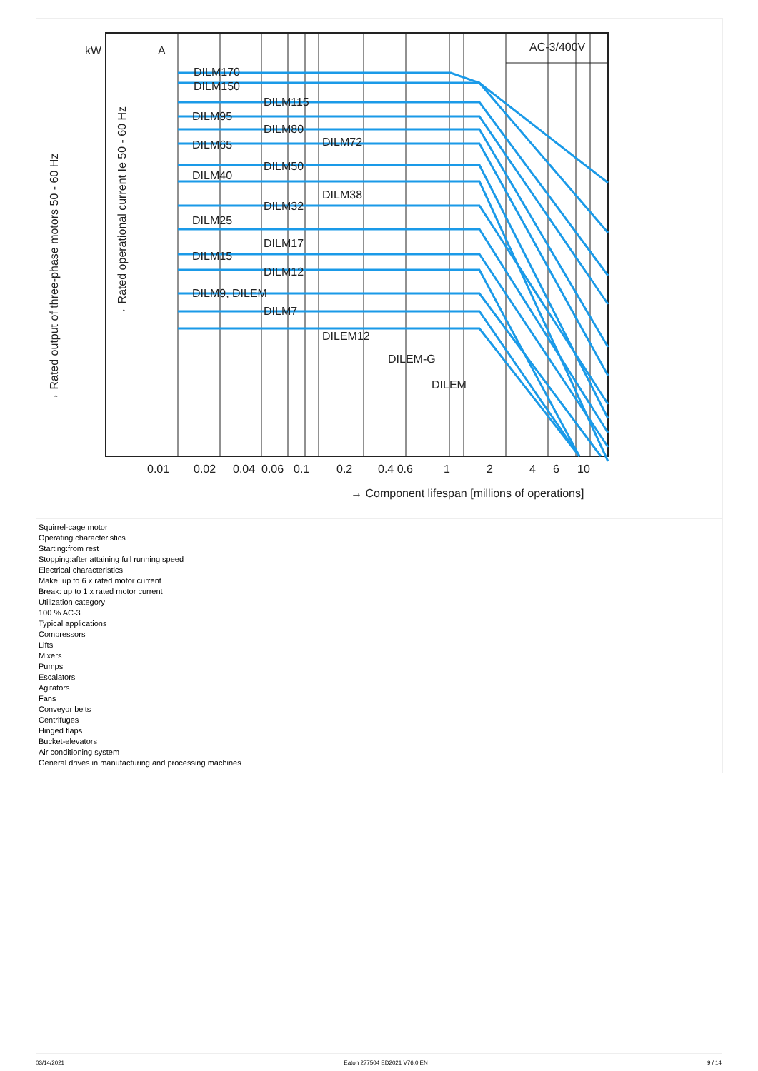DILM170
DILM150
DILM115
DILM95
DILM80
DILM72
DILM65
DILM50
DILM40
DILM38
DILM32
DILM25
DILM17
DILM15
DILM12
DILM9, DILEM
DILM7
DILEM12
DILEM-G
DILEM
AC-3/400V
kW
A
0.01
0.02
0.04
0.06
0.1
0.2
0.4 0.6
1
2
4
6
10
→ Component lifespan [millions of operations]
→ Rated output of three-phase motors 50 - 60 Hz
→ Rated operational current Ie 50 - 60 Hz
Squirrel-cage motor
Operating characteristics
Starting:from rest
Stopping:after attaining full running speed
Electrical characteristics
Make: up to 6 x rated motor current
Break: up to 1 x rated motor current
Utilization category
100 % AC-3
Typical applications
Compressors
Lifts
Mixers
Pumps
Escalators
Agitators
Fans
Conveyor belts
Centrifuges
Hinged flaps
Bucket-elevators
Air conditioning system
General drives in manufacturing and processing machines
03/14/2021 Eaton 277504 ED2021 V76.0 EN 9 / 14